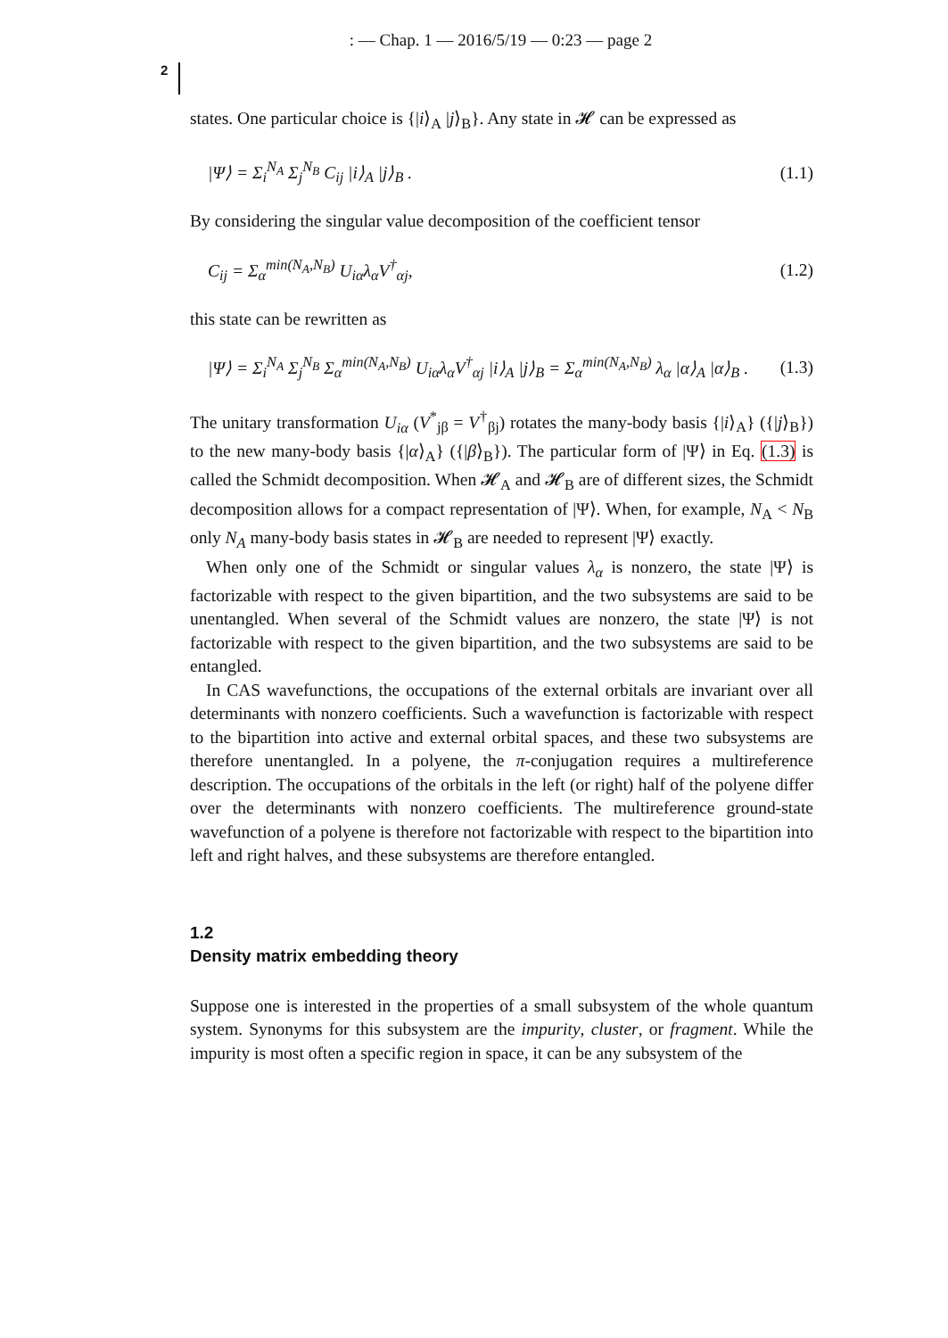: — Chap. 1 — 2016/5/19 — 0:23 — page 2
2
states. One particular choice is {|i⟩<sub>A</sub> |j⟩<sub>B</sub>}. Any state in 𝓗 can be expressed as
|Ψ⟩ = Σ<sub>i</sub><sup>N<sub>A</sub></sup> Σ<sub>j</sub><sup>N<sub>B</sub></sup> C<sub>ij</sub> |i⟩<sub>A</sub> |j⟩<sub>B</sub> . (1.1)
By considering the singular value decomposition of the coefficient tensor
C<sub>ij</sub> = Σ<sub>α</sub><sup>min(N<sub>A</sub>,N<sub>B</sub>)</sup> U<sub>iα</sub>λ<sub>α</sub>V<sup>†</sup><sub>αj</sub>, (1.2)
this state can be rewritten as
|Ψ⟩ = Σ<sub>i</sub><sup>N<sub>A</sub></sup> Σ<sub>j</sub><sup>N<sub>B</sub></sup> Σ<sub>α</sub><sup>min(N<sub>A</sub>,N<sub>B</sub>)</sup> U<sub>iα</sub>λ<sub>α</sub>V<sup>†</sup><sub>αj</sub> |i⟩<sub>A</sub> |j⟩<sub>B</sub> = Σ<sub>α</sub><sup>min(N<sub>A</sub>,N<sub>B</sub>)</sup> λ<sub>α</sub> |α⟩<sub>A</sub> |α⟩<sub>B</sub> . (1.3)
The unitary transformation U<sub>iα</sub> (V<sup>*</sup><sub>jβ</sub> = V<sup>†</sup><sub>βj</sub>) rotates the many-body basis {|i⟩<sub>A</sub>} ({|j⟩<sub>B</sub>}) to the new many-body basis {|α⟩<sub>A</sub>} ({|β⟩<sub>B</sub>}). The particular form of |Ψ⟩ in Eq. (1.3) is called the Schmidt decomposition. When 𝓗<sub>A</sub> and 𝓗<sub>B</sub> are of different sizes, the Schmidt decomposition allows for a compact representation of |Ψ⟩. When, for example, N<sub>A</sub> < N<sub>B</sub> only N<sub>A</sub> many-body basis states in 𝓗<sub>B</sub> are needed to represent |Ψ⟩ exactly.
When only one of the Schmidt or singular values λ<sub>α</sub> is nonzero, the state |Ψ⟩ is factorizable with respect to the given bipartition, and the two subsystems are said to be unentangled. When several of the Schmidt values are nonzero, the state |Ψ⟩ is not factorizable with respect to the given bipartition, and the two subsystems are said to be entangled.
In CAS wavefunctions, the occupations of the external orbitals are invariant over all determinants with nonzero coefficients. Such a wavefunction is factorizable with respect to the bipartition into active and external orbital spaces, and these two subsystems are therefore unentangled. In a polyene, the π-conjugation requires a multireference description. The occupations of the orbitals in the left (or right) half of the polyene differ over the determinants with nonzero coefficients. The multireference ground-state wavefunction of a polyene is therefore not factorizable with respect to the bipartition into left and right halves, and these subsystems are therefore entangled.
1.2
Density matrix embedding theory
Suppose one is interested in the properties of a small subsystem of the whole quantum system. Synonyms for this subsystem are the impurity, cluster, or fragment. While the impurity is most often a specific region in space, it can be any subsystem of the